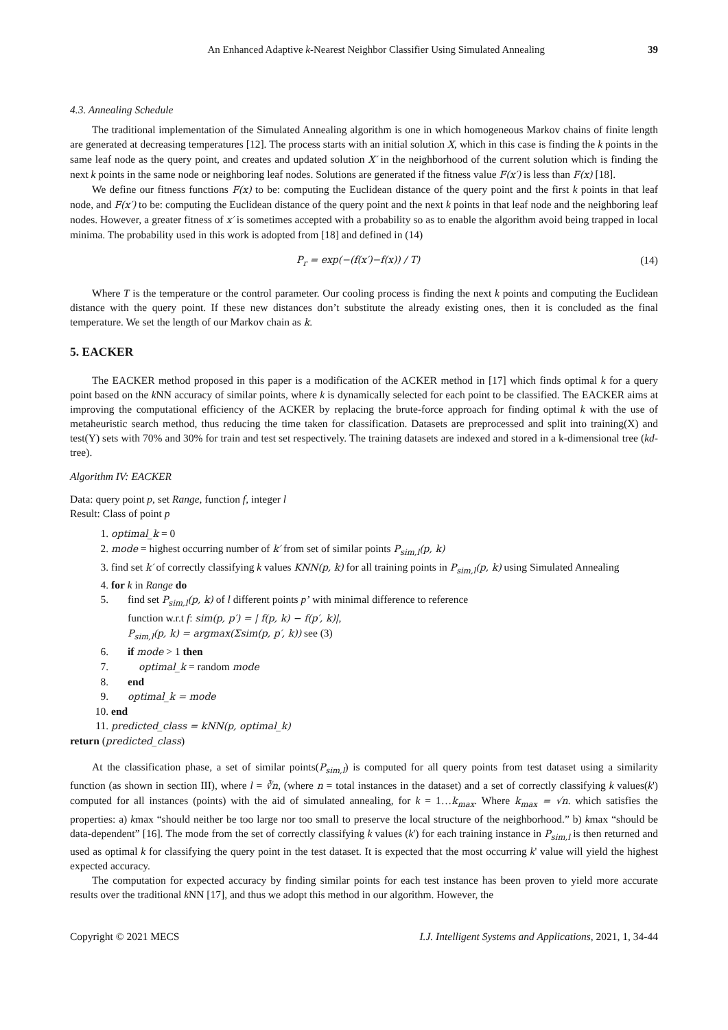An Enhanced Adaptive k-Nearest Neighbor Classifier Using Simulated Annealing 39
4.3. Annealing Schedule
The traditional implementation of the Simulated Annealing algorithm is one in which homogeneous Markov chains of finite length are generated at decreasing temperatures [12]. The process starts with an initial solution X, which in this case is finding the k points in the same leaf node as the query point, and creates and updated solution X′ in the neighborhood of the current solution which is finding the next k points in the same node or neighboring leaf nodes. Solutions are generated if the fitness value F(x′) is less than F(x) [18].
We define our fitness functions F(x) to be: computing the Euclidean distance of the query point and the first k points in that leaf node, and F(x′) to be: computing the Euclidean distance of the query point and the next k points in that leaf node and the neighboring leaf nodes. However, a greater fitness of x′ is sometimes accepted with a probability so as to enable the algorithm avoid being trapped in local minima. The probability used in this work is adopted from [18] and defined in (14)
P<sub>r</sub> = exp(−(f(x′)−f(x)) / T) (14)
Where T is the temperature or the control parameter. Our cooling process is finding the next k points and computing the Euclidean distance with the query point. If these new distances don’t substitute the already existing ones, then it is concluded as the final temperature. We set the length of our Markov chain as k.
5. EACKER
The EACKER method proposed in this paper is a modification of the ACKER method in [17] which finds optimal k for a query point based on the k NN accuracy of similar points, where k is dynamically selected for each point to be classified. The EACKER aims at improving the computational efficiency of the ACKER by replacing the brute-force approach for finding optimal k with the use of metaheuristic search method, thus reducing the time taken for classification. Datasets are preprocessed and split into training(X) and test(Y) sets with 70% and 30% for train and test set respectively. The training datasets are indexed and stored in a k-dimensional tree (kd-tree).
Algorithm IV: EACKER
Data: query point p, set Range, function f, integer l
Result: Class of point p
1. optimal_k = 0
2. mode = highest occurring number of k′ from set of similar points P<sub>sim,l</sub>(p, k)
3. find set k′ of correctly classifying k values KNN(p, k) for all training points in P<sub>sim,l</sub>(p, k) using Simulated Annealing
4. for k in Range do
5. find set P<sub>sim,l</sub>(p, k) of l different points p’ with minimal difference to reference
function w.r.t f: sim(p, p′) = | f(p, k) − f(p′, k)|,
P<sub>sim,l</sub>(p, k) = argmax(Σsim(p, p′, k)) see (3)
6. if mode > 1 then
7. optimal_k = random mode
8. end
9. optimal_k = mode
10. end
11. predicted_class = kNN(p, optimal_k)
return (predicted_class)
At the classification phase, a set of similar points(P<sub>sim,l</sub>) is computed for all query points from test dataset using a similarity function (as shown in section III), where l = ∛n, (where n = total instances in the dataset) and a set of correctly classifying k values(k') computed for all instances (points) with the aid of simulated annealing, for k = 1…k<sub>max</sub>. Where k<sub>max</sub> = √n. which satisfies the properties: a) kmax “should neither be too large nor too small to preserve the local structure of the neighborhood.” b) kmax “should be data-dependent” [16]. The mode from the set of correctly classifying k values (k') for each training instance in P<sub>sim,l</sub> is then returned and used as optimal k for classifying the query point in the test dataset. It is expected that the most occurring k' value will yield the highest expected accuracy.
The computation for expected accuracy by finding similar points for each test instance has been proven to yield more accurate results over the traditional k NN [17], and thus we adopt this method in our algorithm. However, the
Copyright © 2021 MECS I.J. Intelligent Systems and Applications, 2021, 1, 34-44